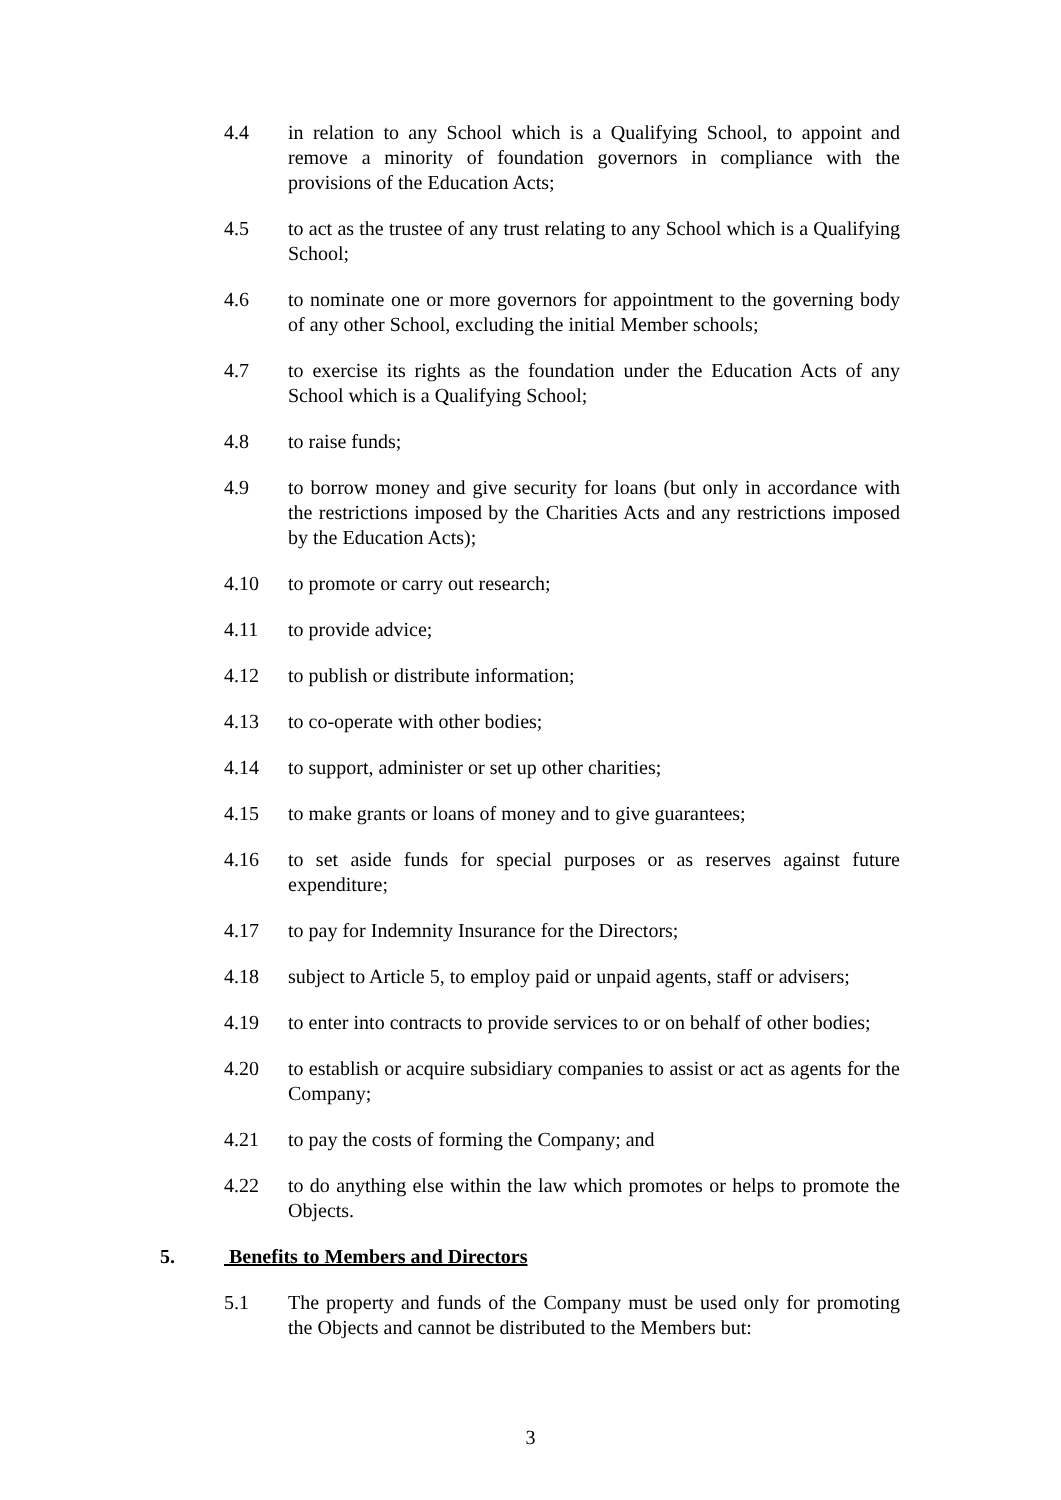4.4 in relation to any School which is a Qualifying School, to appoint and remove a minority of foundation governors in compliance with the provisions of the Education Acts;
4.5 to act as the trustee of any trust relating to any School which is a Qualifying School;
4.6 to nominate one or more governors for appointment to the governing body of any other School, excluding the initial Member schools;
4.7 to exercise its rights as the foundation under the Education Acts of any School which is a Qualifying School;
4.8 to raise funds;
4.9 to borrow money and give security for loans (but only in accordance with the restrictions imposed by the Charities Acts and any restrictions imposed by the Education Acts);
4.10 to promote or carry out research;
4.11 to provide advice;
4.12 to publish or distribute information;
4.13 to co-operate with other bodies;
4.14 to support, administer or set up other charities;
4.15 to make grants or loans of money and to give guarantees;
4.16 to set aside funds for special purposes or as reserves against future expenditure;
4.17 to pay for Indemnity Insurance for the Directors;
4.18 subject to Article 5, to employ paid or unpaid agents, staff or advisers;
4.19 to enter into contracts to provide services to or on behalf of other bodies;
4.20 to establish or acquire subsidiary companies to assist or act as agents for the Company;
4.21 to pay the costs of forming the Company; and
4.22 to do anything else within the law which promotes or helps to promote the Objects.
5. Benefits to Members and Directors
5.1 The property and funds of the Company must be used only for promoting the Objects and cannot be distributed to the Members but:
3